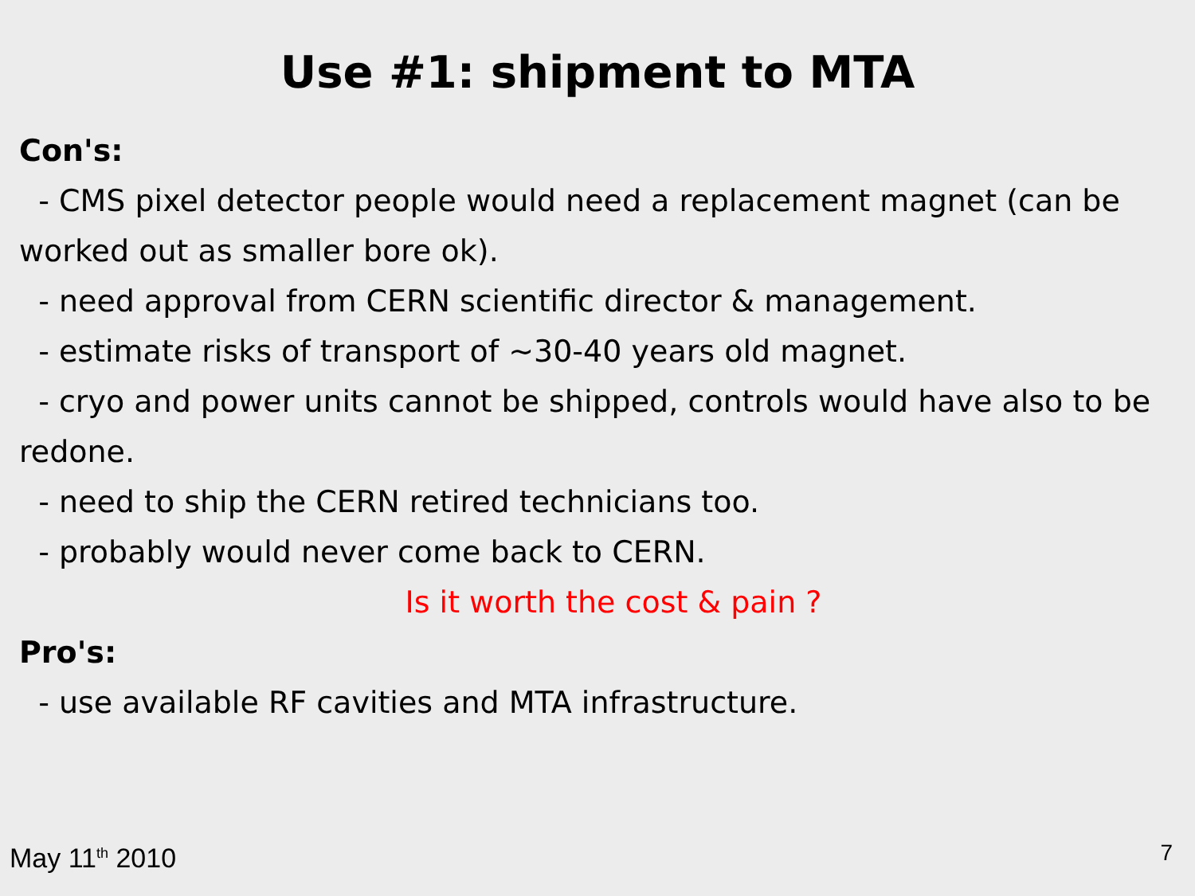Use #1: shipment to MTA
Con's:
- CMS pixel detector people would need a replacement magnet (can be worked out as smaller bore ok).
- need approval from CERN scientific director & management.
- estimate risks of transport of ~30-40 years old magnet.
- cryo and power units cannot be shipped, controls would have also to be redone.
- need to ship the CERN retired technicians too.
- probably would never come back to CERN.
Is it worth the cost & pain ?
Pro's:
- use available RF cavities and MTA infrastructure.
May 11<sup>th</sup> 2010 7